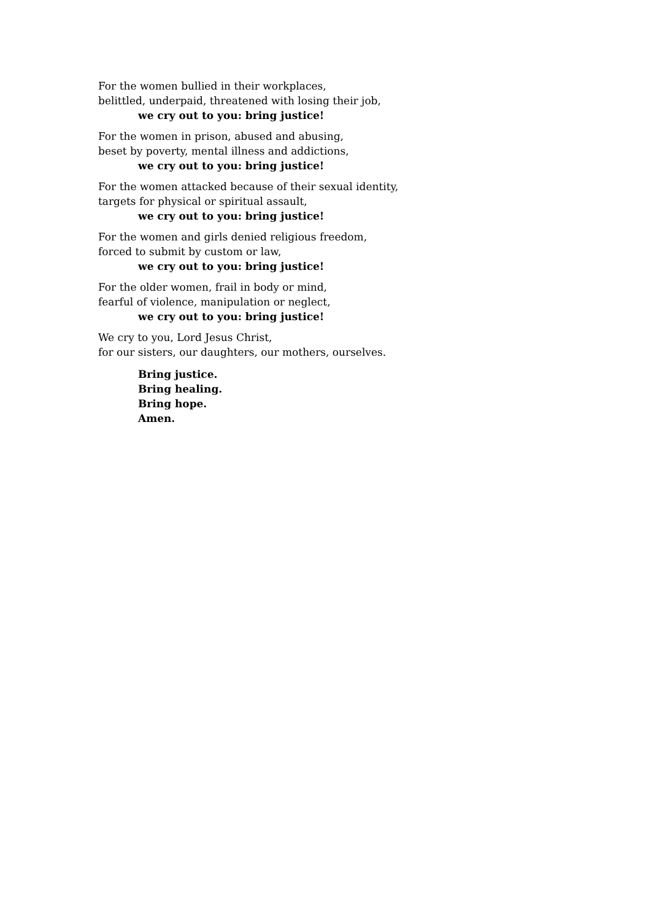For the women bullied in their workplaces,
belittled, underpaid, threatened with losing their job,
we cry out to you: bring justice!
For the women in prison, abused and abusing,
beset by poverty, mental illness and addictions,
we cry out to you: bring justice!
For the women attacked because of their sexual identity,
targets for physical or spiritual assault,
we cry out to you: bring justice!
For the women and girls denied religious freedom,
forced to submit by custom or law,
we cry out to you: bring justice!
For the older women, frail in body or mind,
fearful of violence, manipulation or neglect,
we cry out to you: bring justice!
We cry to you, Lord Jesus Christ,
for our sisters, our daughters, our mothers, ourselves.
Bring justice.
Bring healing.
Bring hope.
Amen.